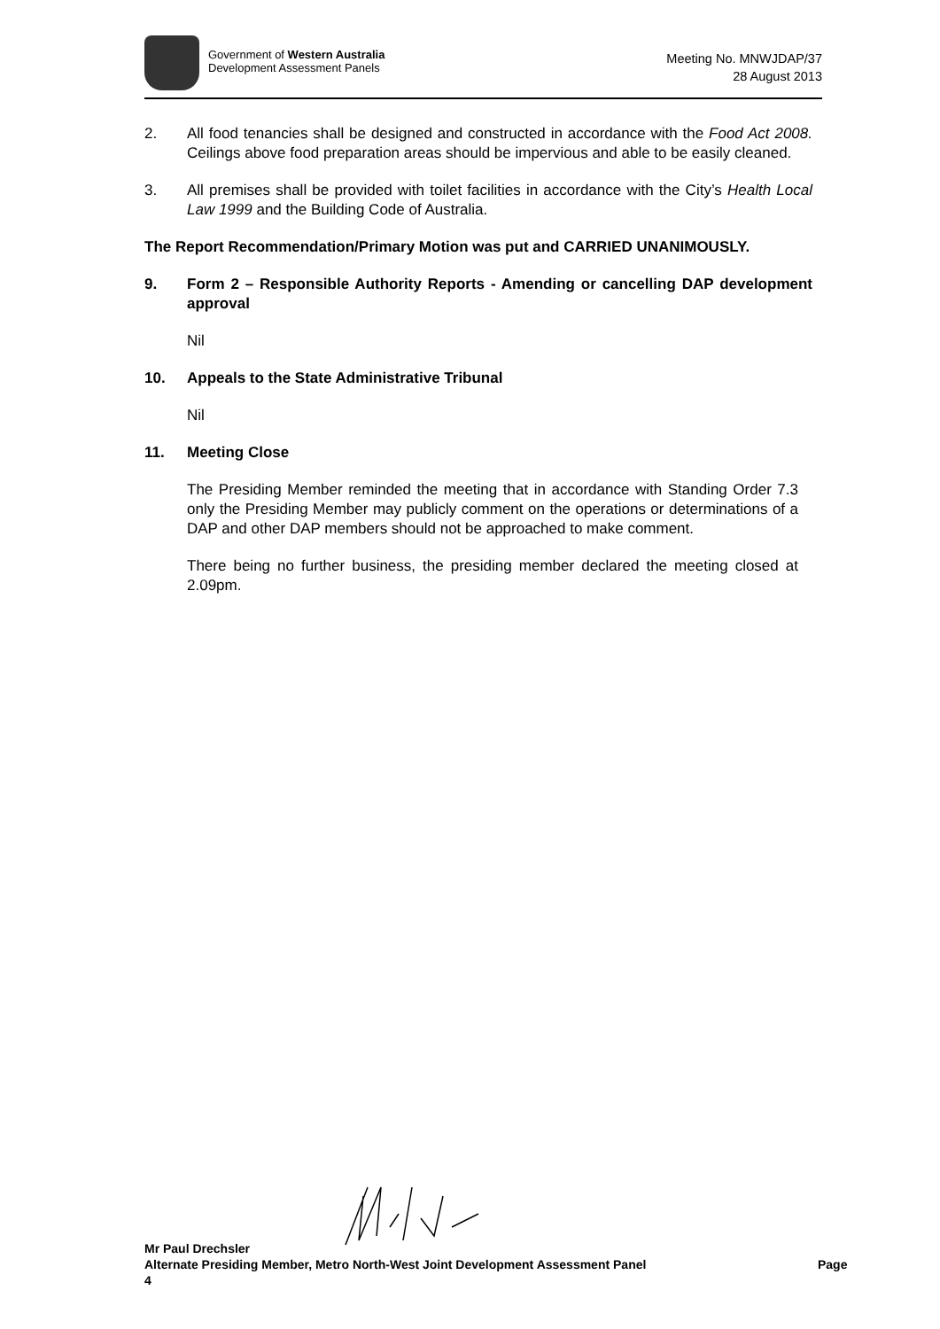Government of Western Australia
Development Assessment Panels
Meeting No. MNWJDAP/37
28 August 2013
2. All food tenancies shall be designed and constructed in accordance with the Food Act 2008. Ceilings above food preparation areas should be impervious and able to be easily cleaned.
3. All premises shall be provided with toilet facilities in accordance with the City’s Health Local Law 1999 and the Building Code of Australia.
The Report Recommendation/Primary Motion was put and CARRIED UNANIMOUSLY.
9. Form 2 – Responsible Authority Reports - Amending or cancelling DAP development approval
Nil
10. Appeals to the State Administrative Tribunal
Nil
11. Meeting Close
The Presiding Member reminded the meeting that in accordance with Standing Order 7.3 only the Presiding Member may publicly comment on the operations or determinations of a DAP and other DAP members should not be approached to make comment.
There being no further business, the presiding member declared the meeting closed at 2.09pm.
Mr Paul Drechsler
Alternate Presiding Member, Metro North-West Joint Development Assessment Panel Page 4